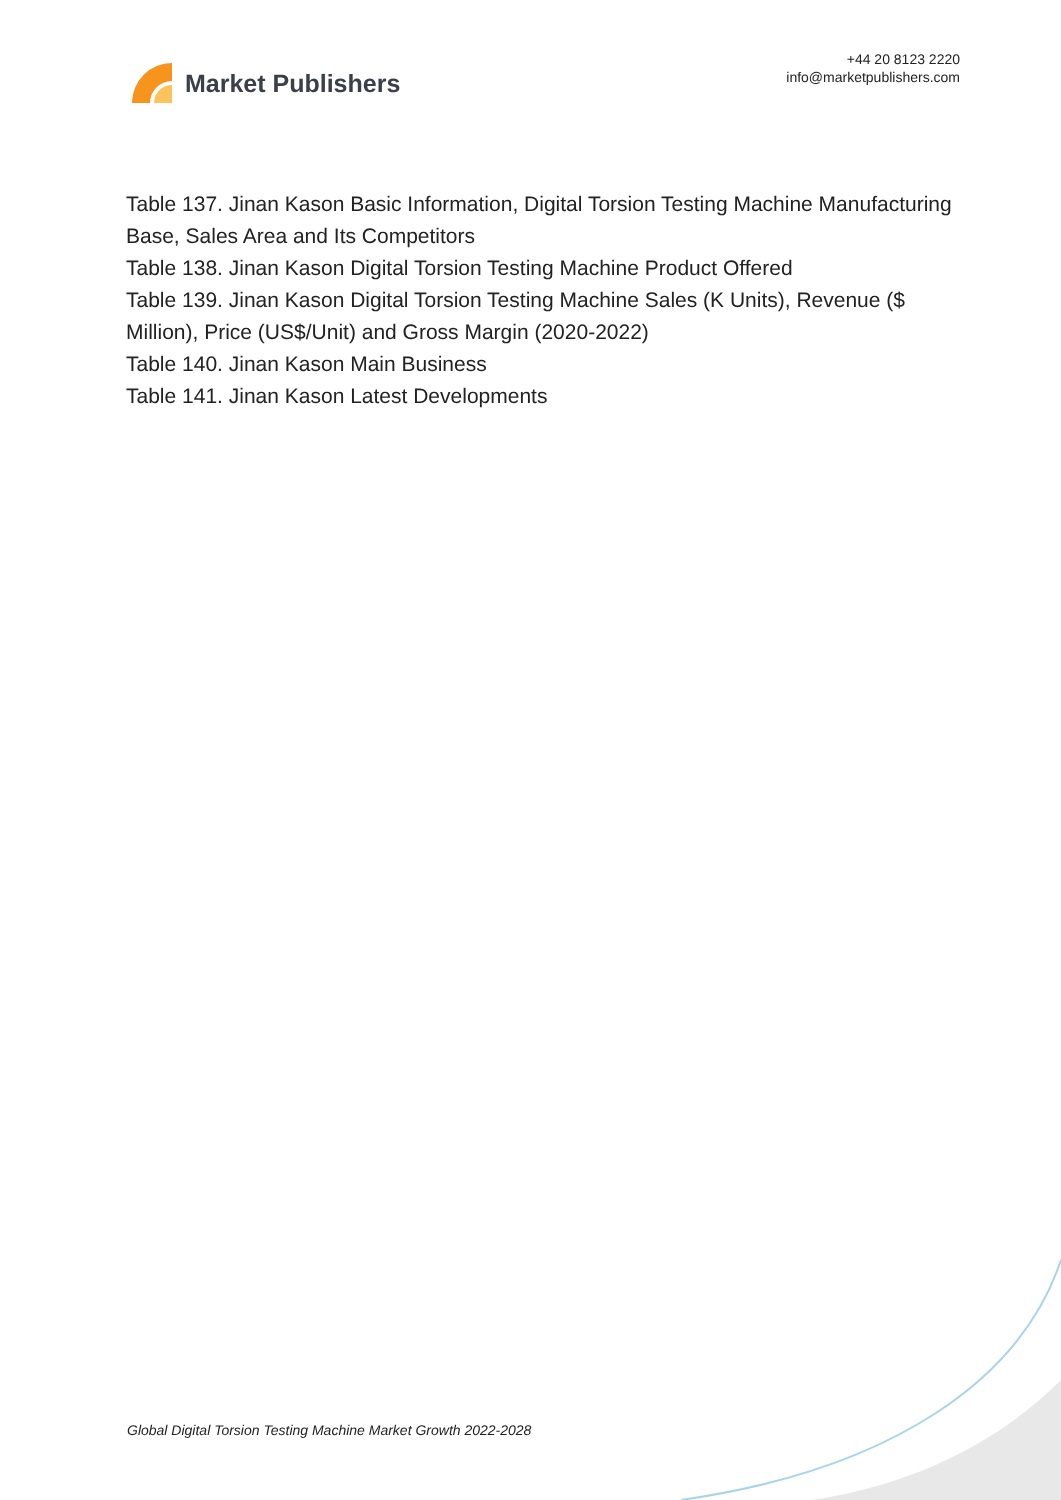Market Publishers
+44 20 8123 2220
info@marketpublishers.com
Table 137. Jinan Kason Basic Information, Digital Torsion Testing Machine Manufacturing Base, Sales Area and Its Competitors
Table 138. Jinan Kason Digital Torsion Testing Machine Product Offered
Table 139. Jinan Kason Digital Torsion Testing Machine Sales (K Units), Revenue ($ Million), Price (US$/Unit) and Gross Margin (2020-2022)
Table 140. Jinan Kason Main Business
Table 141. Jinan Kason Latest Developments
Global Digital Torsion Testing Machine Market Growth 2022-2028